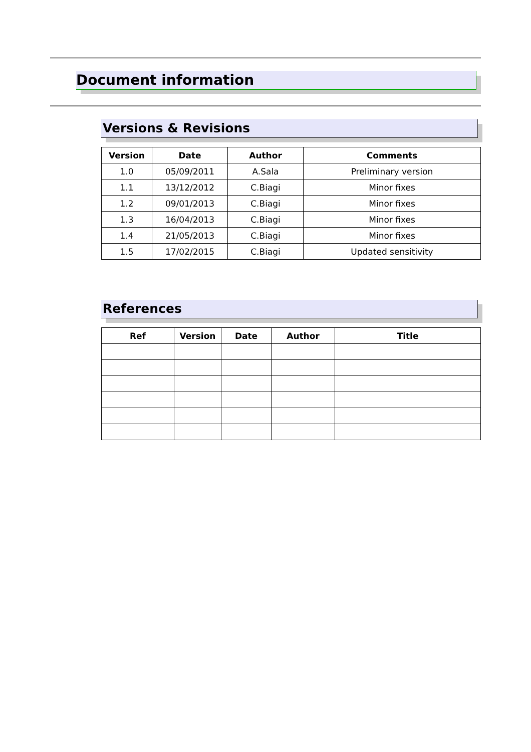Document information
Versions & Revisions
| Version | Date | Author | Comments |
| --- | --- | --- | --- |
| 1.0 | 05/09/2011 | A.Sala | Preliminary version |
| 1.1 | 13/12/2012 | C.Biagi | Minor fixes |
| 1.2 | 09/01/2013 | C.Biagi | Minor fixes |
| 1.3 | 16/04/2013 | C.Biagi | Minor fixes |
| 1.4 | 21/05/2013 | C.Biagi | Minor fixes |
| 1.5 | 17/02/2015 | C.Biagi | Updated sensitivity |
References
| Ref | Version | Date | Author | Title |
| --- | --- | --- | --- | --- |